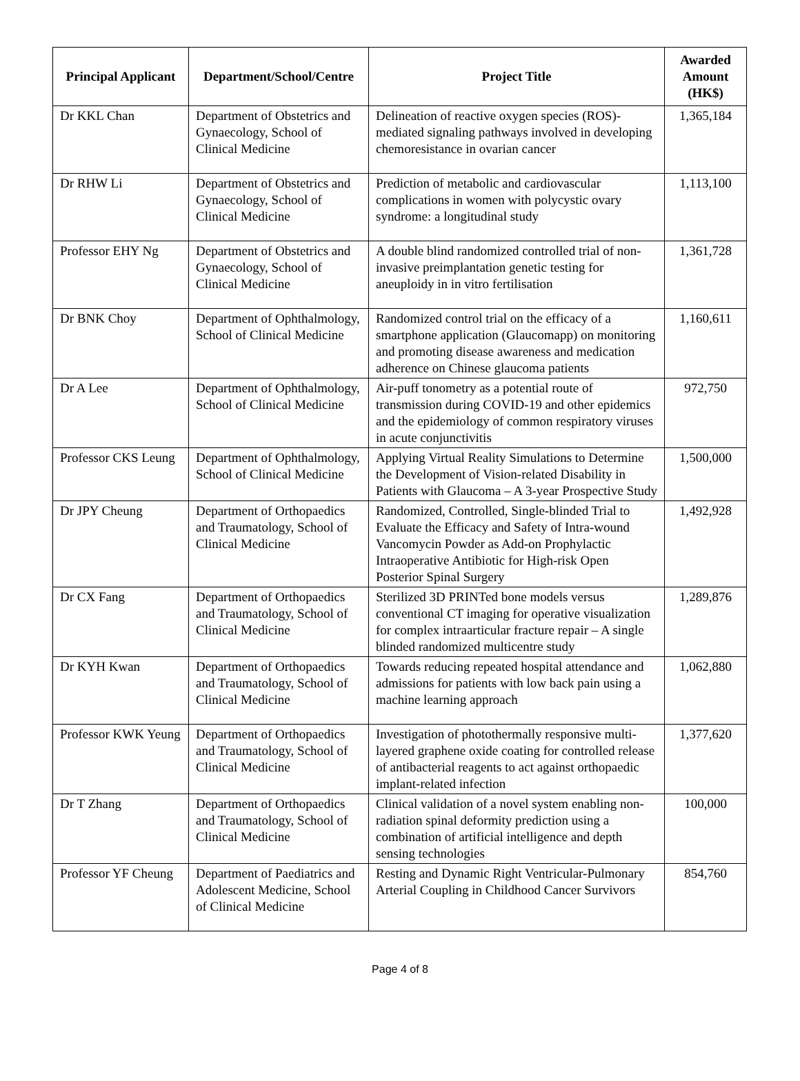| Principal Applicant | Department/School/Centre | Project Title | Awarded Amount (HK$) |
| --- | --- | --- | --- |
| Dr KKL Chan | Department of Obstetrics and Gynaecology, School of Clinical Medicine | Delineation of reactive oxygen species (ROS)-mediated signaling pathways involved in developing chemoresistance in ovarian cancer | 1,365,184 |
| Dr RHW Li | Department of Obstetrics and Gynaecology, School of Clinical Medicine | Prediction of metabolic and cardiovascular complications in women with polycystic ovary syndrome: a longitudinal study | 1,113,100 |
| Professor EHY Ng | Department of Obstetrics and Gynaecology, School of Clinical Medicine | A double blind randomized controlled trial of non-invasive preimplantation genetic testing for aneuploidy in in vitro fertilisation | 1,361,728 |
| Dr BNK Choy | Department of Ophthalmology, School of Clinical Medicine | Randomized control trial on the efficacy of a smartphone application (Glaucomapp) on monitoring and promoting disease awareness and medication adherence on Chinese glaucoma patients | 1,160,611 |
| Dr A Lee | Department of Ophthalmology, School of Clinical Medicine | Air-puff tonometry as a potential route of transmission during COVID-19 and other epidemics and the epidemiology of common respiratory viruses in acute conjunctivitis | 972,750 |
| Professor CKS Leung | Department of Ophthalmology, School of Clinical Medicine | Applying Virtual Reality Simulations to Determine the Development of Vision-related Disability in Patients with Glaucoma – A 3-year Prospective Study | 1,500,000 |
| Dr JPY Cheung | Department of Orthopaedics and Traumatology, School of Clinical Medicine | Randomized, Controlled, Single-blinded Trial to Evaluate the Efficacy and Safety of Intra-wound Vancomycin Powder as Add-on Prophylactic Intraoperative Antibiotic for High-risk Open Posterior Spinal Surgery | 1,492,928 |
| Dr CX Fang | Department of Orthopaedics and Traumatology, School of Clinical Medicine | Sterilized 3D PRINTed bone models versus conventional CT imaging for operative visualization for complex intraarticular fracture repair – A single blinded randomized multicentre study | 1,289,876 |
| Dr KYH Kwan | Department of Orthopaedics and Traumatology, School of Clinical Medicine | Towards reducing repeated hospital attendance and admissions for patients with low back pain using a machine learning approach | 1,062,880 |
| Professor KWK Yeung | Department of Orthopaedics and Traumatology, School of Clinical Medicine | Investigation of photothermally responsive multi-layered graphene oxide coating for controlled release of antibacterial reagents to act against orthopaedic implant-related infection | 1,377,620 |
| Dr T Zhang | Department of Orthopaedics and Traumatology, School of Clinical Medicine | Clinical validation of a novel system enabling non-radiation spinal deformity prediction using a combination of artificial intelligence and depth sensing technologies | 100,000 |
| Professor YF Cheung | Department of Paediatrics and Adolescent Medicine, School of Clinical Medicine | Resting and Dynamic Right Ventricular-Pulmonary Arterial Coupling in Childhood Cancer Survivors | 854,760 |
Page 4 of 8